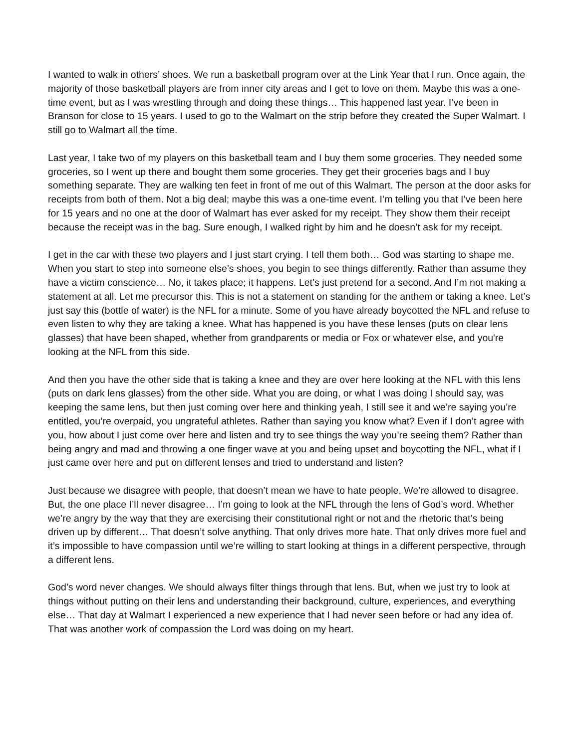I wanted to walk in others’ shoes. We run a basketball program over at the Link Year that I run. Once again, the majority of those basketball players are from inner city areas and I get to love on them. Maybe this was a one-time event, but as I was wrestling through and doing these things… This happened last year. I’ve been in Branson for close to 15 years. I used to go to the Walmart on the strip before they created the Super Walmart. I still go to Walmart all the time.
Last year, I take two of my players on this basketball team and I buy them some groceries. They needed some groceries, so I went up there and bought them some groceries. They get their groceries bags and I buy something separate. They are walking ten feet in front of me out of this Walmart. The person at the door asks for receipts from both of them. Not a big deal; maybe this was a one-time event. I’m telling you that I’ve been here for 15 years and no one at the door of Walmart has ever asked for my receipt. They show them their receipt because the receipt was in the bag. Sure enough, I walked right by him and he doesn’t ask for my receipt.
I get in the car with these two players and I just start crying. I tell them both… God was starting to shape me. When you start to step into someone else’s shoes, you begin to see things differently. Rather than assume they have a victim conscience… No, it takes place; it happens. Let’s just pretend for a second. And I’m not making a statement at all. Let me precursor this. This is not a statement on standing for the anthem or taking a knee. Let’s just say this (bottle of water) is the NFL for a minute. Some of you have already boycotted the NFL and refuse to even listen to why they are taking a knee. What has happened is you have these lenses (puts on clear lens glasses) that have been shaped, whether from grandparents or media or Fox or whatever else, and you're looking at the NFL from this side.
And then you have the other side that is taking a knee and they are over here looking at the NFL with this lens (puts on dark lens glasses) from the other side. What you are doing, or what I was doing I should say, was keeping the same lens, but then just coming over here and thinking yeah, I still see it and we’re saying you’re entitled, you’re overpaid, you ungrateful athletes. Rather than saying you know what? Even if I don’t agree with you, how about I just come over here and listen and try to see things the way you’re seeing them? Rather than being angry and mad and throwing a one finger wave at you and being upset and boycotting the NFL, what if I just came over here and put on different lenses and tried to understand and listen?
Just because we disagree with people, that doesn’t mean we have to hate people. We’re allowed to disagree. But, the one place I’ll never disagree… I’m going to look at the NFL through the lens of God’s word. Whether we’re angry by the way that they are exercising their constitutional right or not and the rhetoric that’s being driven up by different… That doesn’t solve anything. That only drives more hate. That only drives more fuel and it’s impossible to have compassion until we’re willing to start looking at things in a different perspective, through a different lens.
God’s word never changes. We should always filter things through that lens. But, when we just try to look at things without putting on their lens and understanding their background, culture, experiences, and everything else… That day at Walmart I experienced a new experience that I had never seen before or had any idea of. That was another work of compassion the Lord was doing on my heart.